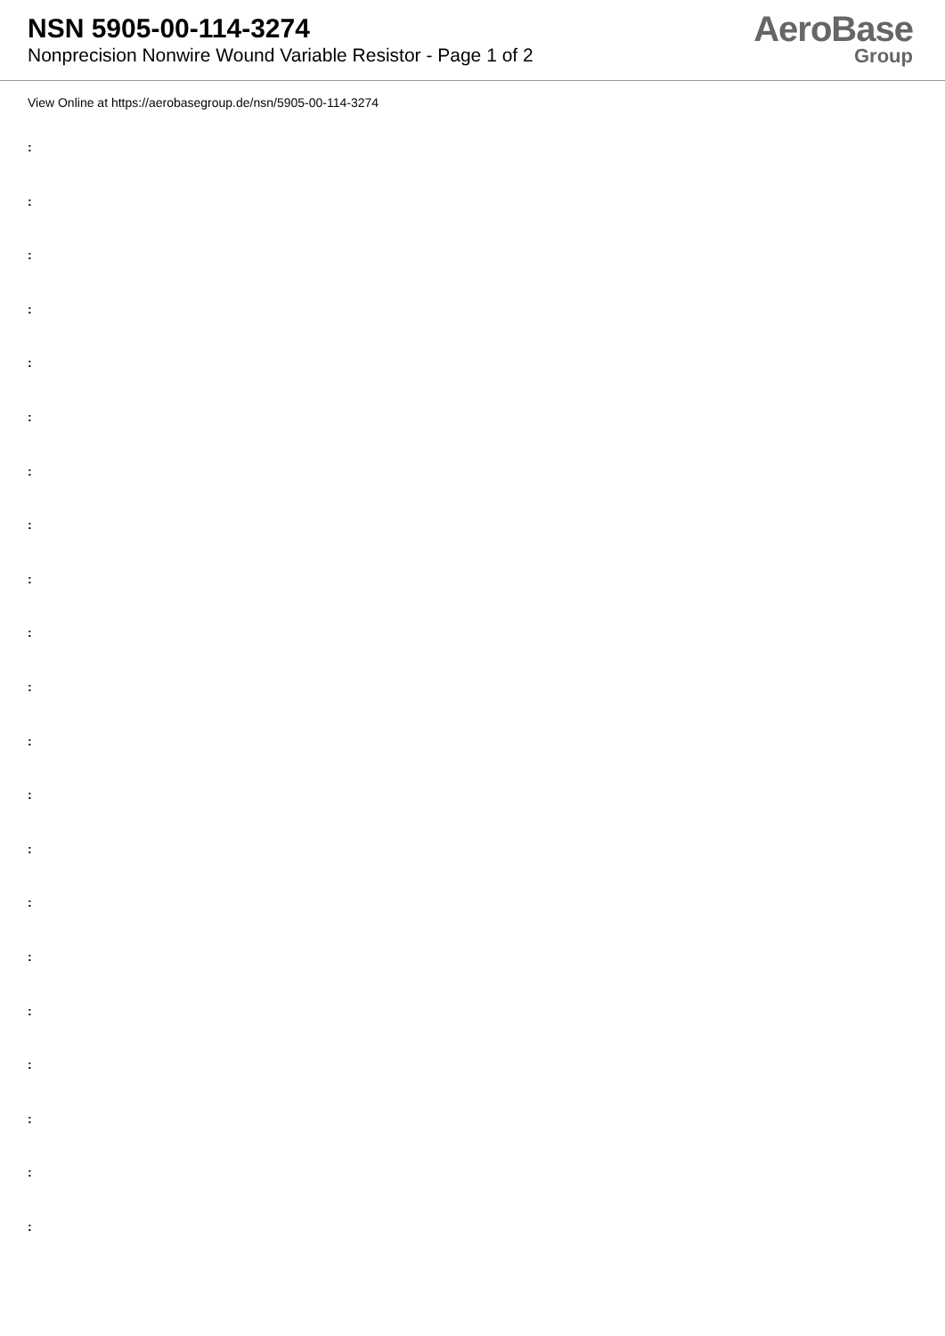NSN 5905-00-114-3274
Nonprecision Nonwire Wound Variable Resistor - Page 1 of 2
AeroBase
Group
View Online at https://aerobasegroup.de/nsn/5905-00-114-3274
:
:
:
:
:
:
:
:
:
:
:
:
:
:
:
:
:
:
:
:
: